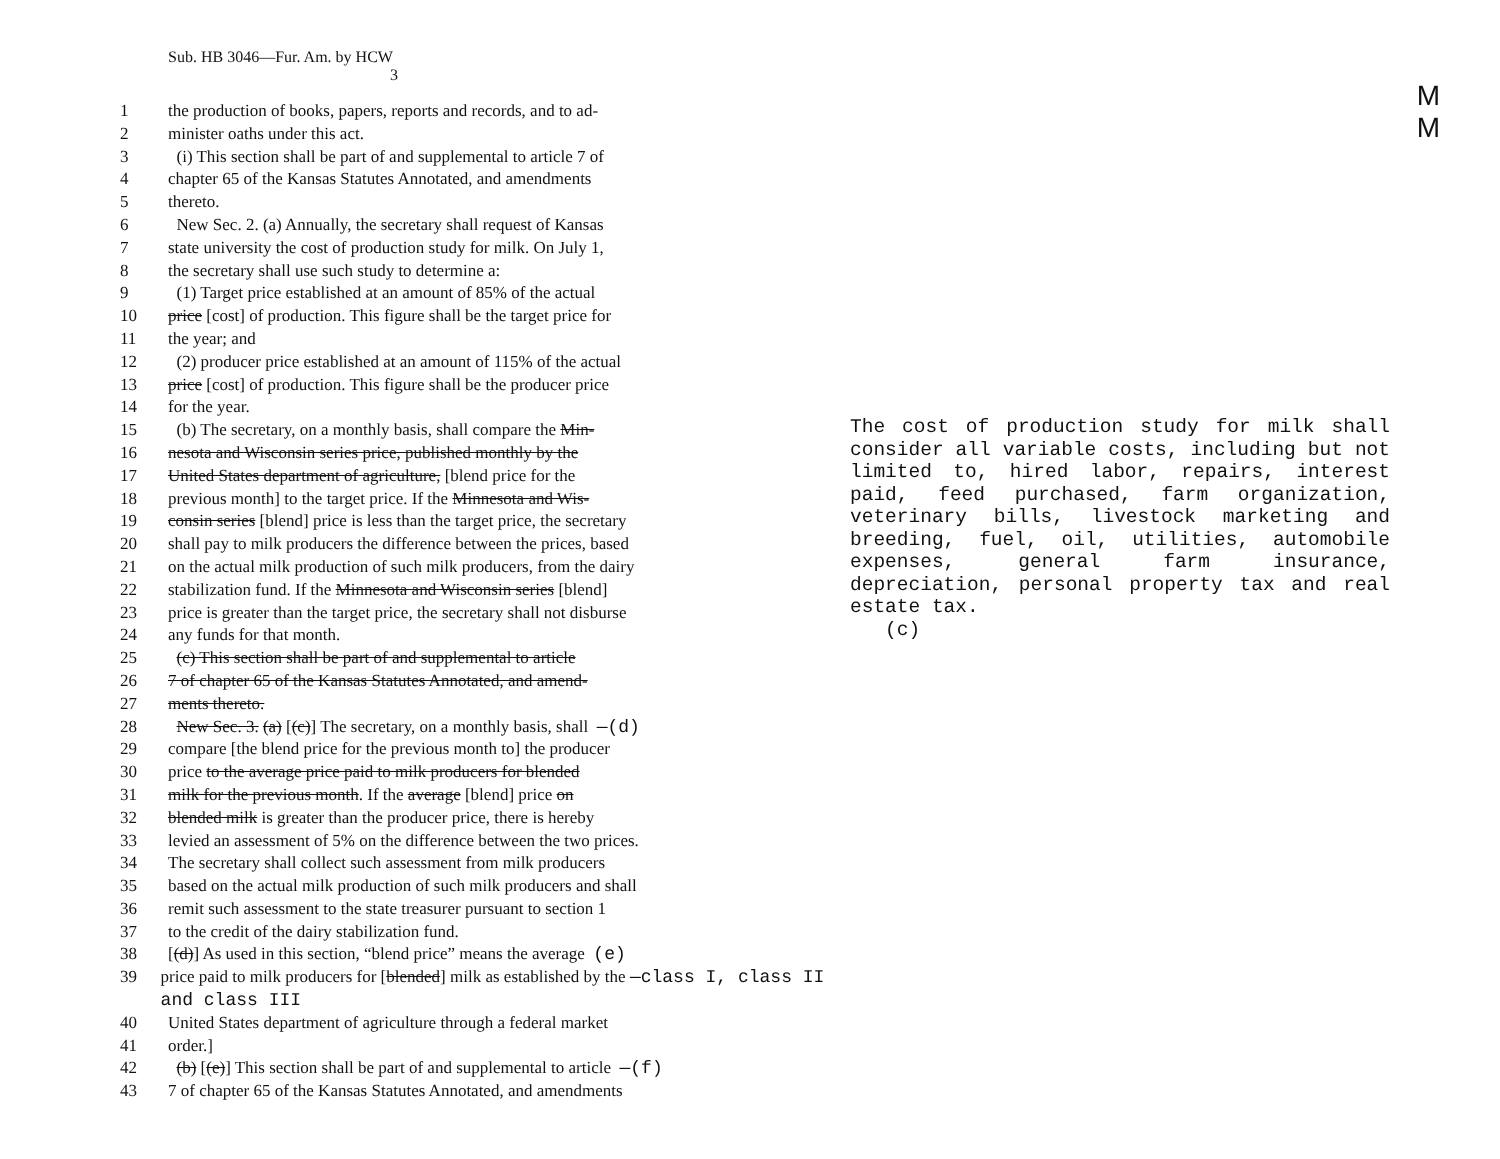M
M
Sub. HB 3046—Fur. Am. by HCW
3
1 the production of books, papers, reports and records, and to ad-
2 minister oaths under this act.
3 (i) This section shall be part of and supplemental to article 7 of
4 chapter 65 of the Kansas Statutes Annotated, and amendments
5 thereto.
6 New Sec. 2. (a) Annually, the secretary shall request of Kansas
7 state university the cost of production study for milk. On July 1,
8 the secretary shall use such study to determine a:
9 (1) Target price established at an amount of 85% of the actual
10 price [cost] of production. This figure shall be the target price for
11 the year; and
12 (2) producer price established at an amount of 115% of the actual
13 price [cost] of production. This figure shall be the producer price
14 for the year.
15 (b) The secretary, on a monthly basis, shall compare the Min-
16 nesota and Wisconsin series price, published monthly by the
17 United States department of agriculture, [blend price for the
18 previous month] to the target price. If the Minnesota and Wis-
19 consin series [blend] price is less than the target price, the secretary
20 shall pay to milk producers the difference between the prices, based
21 on the actual milk production of such milk producers, from the dairy
22 stabilization fund. If the Minnesota and Wisconsin series [blend]
23 price is greater than the target price, the secretary shall not disburse
24 any funds for that month.
25 (c) This section shall be part of and supplemental to article
26 7 of chapter 65 of the Kansas Statutes Annotated, and amend-
27 ments thereto.
28 New Sec. 3. (a) [(c)] The secretary, on a monthly basis, shall —(d)
29 compare [the blend price for the previous month to] the producer
30 price to the average price paid to milk producers for blended
31 milk for the previous month. If the average [blend] price on
32 blended milk is greater than the producer price, there is hereby
33 levied an assessment of 5% on the difference between the two prices.
34 The secretary shall collect such assessment from milk producers
35 based on the actual milk production of such milk producers and shall
36 remit such assessment to the state treasurer pursuant to section 1
37 to the credit of the dairy stabilization fund.
38 [(d)] As used in this section, “blend price” means the average (e)
39 price paid to milk producers for [blended] milk as established by the —class I, class II and class III
40 United States department of agriculture through a federal market
41 order.]
42 (b) [(e)] This section shall be part of and supplemental to article —(f)
43 7 of chapter 65 of the Kansas Statutes Annotated, and amendments
The cost of production study for milk shall consider all variable costs, including but not limited to, hired labor, repairs, interest paid, feed purchased, farm organization, veterinary bills, livestock marketing and breeding, fuel, oil, utilities, automobile expenses, general farm insurance, depreciation, personal property tax and real estate tax.
(c)